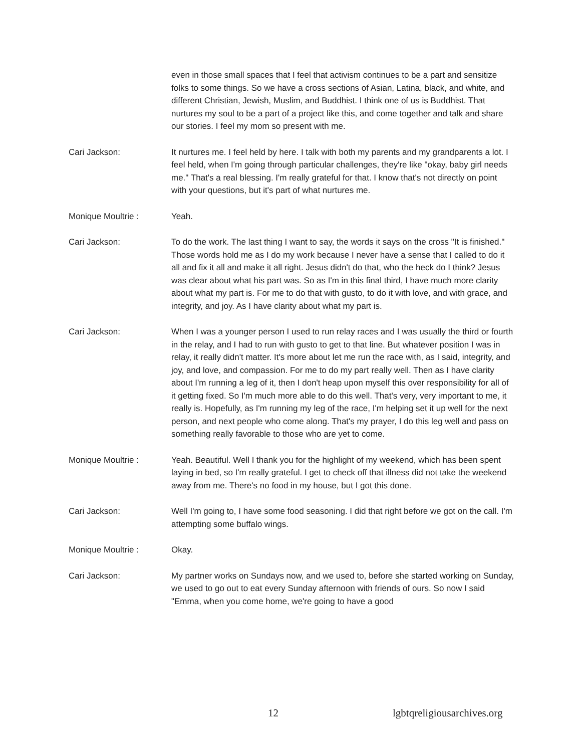even in those small spaces that I feel that activism continues to be a part and sensitize folks to some things. So we have a cross sections of Asian, Latina, black, and white, and different Christian, Jewish, Muslim, and Buddhist. I think one of us is Buddhist. That nurtures my soul to be a part of a project like this, and come together and talk and share our stories. I feel my mom so present with me.
Cari Jackson: It nurtures me. I feel held by here. I talk with both my parents and my grandparents a lot. I feel held, when I'm going through particular challenges, they're like "okay, baby girl needs me." That's a real blessing. I'm really grateful for that. I know that's not directly on point with your questions, but it's part of what nurtures me.
Monique Moultrie : Yeah.
Cari Jackson: To do the work. The last thing I want to say, the words it says on the cross "It is finished." Those words hold me as I do my work because I never have a sense that I called to do it all and fix it all and make it all right. Jesus didn't do that, who the heck do I think? Jesus was clear about what his part was. So as I'm in this final third, I have much more clarity about what my part is. For me to do that with gusto, to do it with love, and with grace, and integrity, and joy. As I have clarity about what my part is.
Cari Jackson: When I was a younger person I used to run relay races and I was usually the third or fourth in the relay, and I had to run with gusto to get to that line. But whatever position I was in relay, it really didn't matter. It's more about let me run the race with, as I said, integrity, and joy, and love, and compassion. For me to do my part really well. Then as I have clarity about I'm running a leg of it, then I don't heap upon myself this over responsibility for all of it getting fixed. So I'm much more able to do this well. That's very, very important to me, it really is. Hopefully, as I'm running my leg of the race, I'm helping set it up well for the next person, and next people who come along. That's my prayer, I do this leg well and pass on something really favorable to those who are yet to come.
Monique Moultrie : Yeah. Beautiful. Well I thank you for the highlight of my weekend, which has been spent laying in bed, so I'm really grateful. I get to check off that illness did not take the weekend away from me. There's no food in my house, but I got this done.
Cari Jackson: Well I'm going to, I have some food seasoning. I did that right before we got on the call. I'm attempting some buffalo wings.
Monique Moultrie : Okay.
Cari Jackson: My partner works on Sundays now, and we used to, before she started working on Sunday, we used to go out to eat every Sunday afternoon with friends of ours. So now I said "Emma, when you come home, we're going to have a good
12 lgbtqreligiousarchives.org